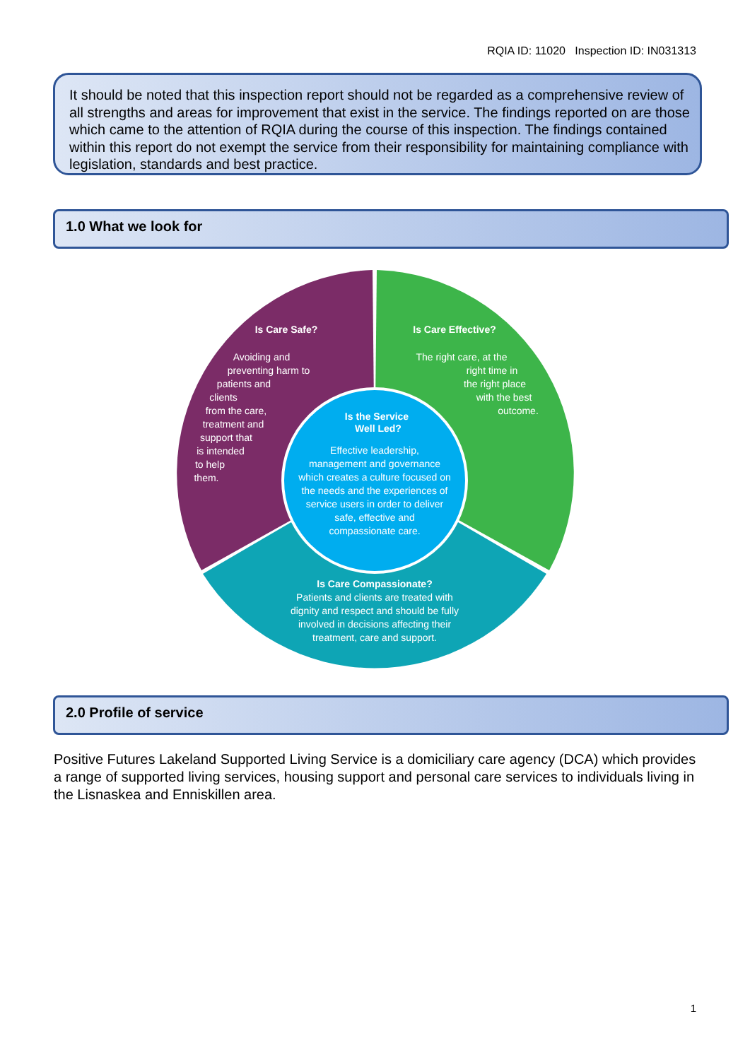RQIA ID: 11020 Inspection ID: IN031313
It should be noted that this inspection report should not be regarded as a comprehensive review of all strengths and areas for improvement that exist in the service. The findings reported on are those which came to the attention of RQIA during the course of this inspection. The findings contained within this report do not exempt the service from their responsibility for maintaining compliance with legislation, standards and best practice.
1.0 What we look for
Is Care Safe?
Avoiding and preventing harm to patients and clients from the care, treatment and support that is intended to help them.
Is Care Effective?
The right care, at the right time in the right place with the best outcome.
Is the Service Well Led?
Effective leadership, management and governance which creates a culture focused on the needs and the experiences of service users in order to deliver safe, effective and compassionate care.
Is Care Compassionate? Patients and clients are treated with dignity and respect and should be fully involved in decisions affecting their treatment, care and support.
2.0 Profile of service
Positive Futures Lakeland Supported Living Service is a domiciliary care agency (DCA) which provides a range of supported living services, housing support and personal care services to individuals living in the Lisnaskea and Enniskillen area.
1